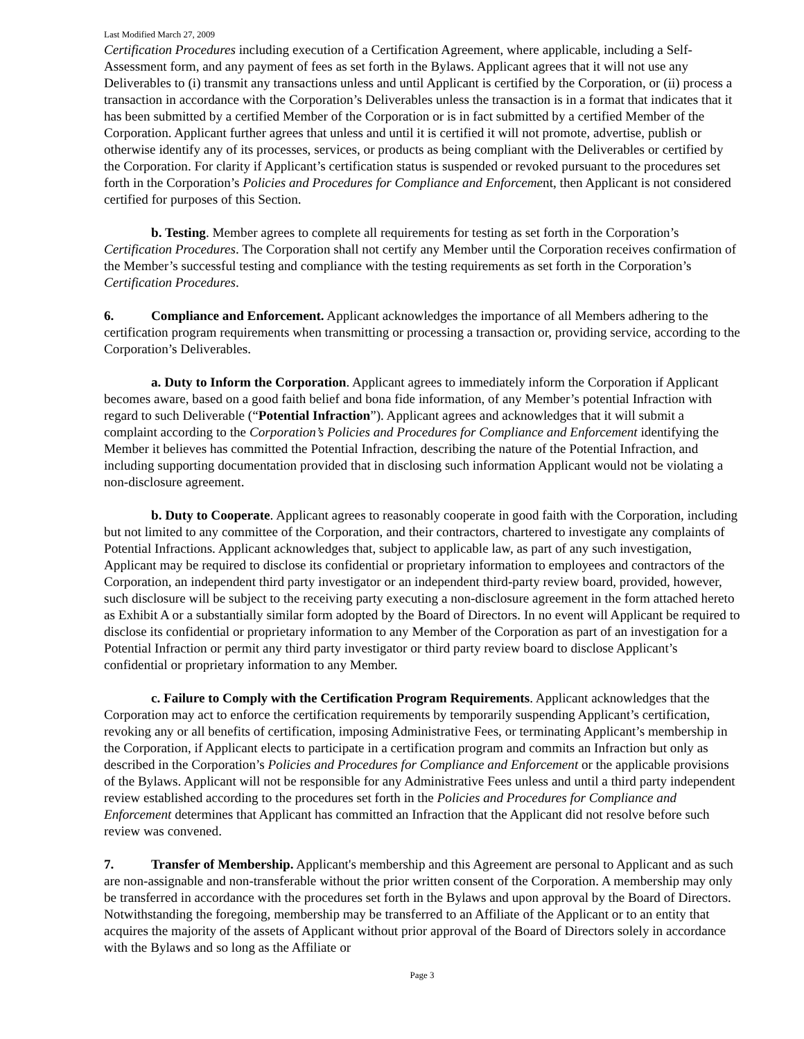Last Modified March 27, 2009
Certification Procedures including execution of a Certification Agreement, where applicable, including a Self-Assessment form, and any payment of fees as set forth in the Bylaws. Applicant agrees that it will not use any Deliverables to (i) transmit any transactions unless and until Applicant is certified by the Corporation, or (ii) process a transaction in accordance with the Corporation’s Deliverables unless the transaction is in a format that indicates that it has been submitted by a certified Member of the Corporation or is in fact submitted by a certified Member of the Corporation. Applicant further agrees that unless and until it is certified it will not promote, advertise, publish or otherwise identify any of its processes, services, or products as being compliant with the Deliverables or certified by the Corporation. For clarity if Applicant’s certification status is suspended or revoked pursuant to the procedures set forth in the Corporation’s Policies and Procedures for Compliance and Enforcement, then Applicant is not considered certified for purposes of this Section.
b. Testing. Member agrees to complete all requirements for testing as set forth in the Corporation’s Certification Procedures. The Corporation shall not certify any Member until the Corporation receives confirmation of the Member’s successful testing and compliance with the testing requirements as set forth in the Corporation’s Certification Procedures.
6. Compliance and Enforcement. Applicant acknowledges the importance of all Members adhering to the certification program requirements when transmitting or processing a transaction or, providing service, according to the Corporation’s Deliverables.
a. Duty to Inform the Corporation. Applicant agrees to immediately inform the Corporation if Applicant becomes aware, based on a good faith belief and bona fide information, of any Member’s potential Infraction with regard to such Deliverable (“Potential Infraction”). Applicant agrees and acknowledges that it will submit a complaint according to the Corporation’s Policies and Procedures for Compliance and Enforcement identifying the Member it believes has committed the Potential Infraction, describing the nature of the Potential Infraction, and including supporting documentation provided that in disclosing such information Applicant would not be violating a non-disclosure agreement.
b. Duty to Cooperate. Applicant agrees to reasonably cooperate in good faith with the Corporation, including but not limited to any committee of the Corporation, and their contractors, chartered to investigate any complaints of Potential Infractions. Applicant acknowledges that, subject to applicable law, as part of any such investigation, Applicant may be required to disclose its confidential or proprietary information to employees and contractors of the Corporation, an independent third party investigator or an independent third-party review board, provided, however, such disclosure will be subject to the receiving party executing a non-disclosure agreement in the form attached hereto as Exhibit A or a substantially similar form adopted by the Board of Directors. In no event will Applicant be required to disclose its confidential or proprietary information to any Member of the Corporation as part of an investigation for a Potential Infraction or permit any third party investigator or third party review board to disclose Applicant’s confidential or proprietary information to any Member.
c. Failure to Comply with the Certification Program Requirements. Applicant acknowledges that the Corporation may act to enforce the certification requirements by temporarily suspending Applicant’s certification, revoking any or all benefits of certification, imposing Administrative Fees, or terminating Applicant’s membership in the Corporation, if Applicant elects to participate in a certification program and commits an Infraction but only as described in the Corporation’s Policies and Procedures for Compliance and Enforcement or the applicable provisions of the Bylaws. Applicant will not be responsible for any Administrative Fees unless and until a third party independent review established according to the procedures set forth in the Policies and Procedures for Compliance and Enforcement determines that Applicant has committed an Infraction that the Applicant did not resolve before such review was convened.
7. Transfer of Membership. Applicant's membership and this Agreement are personal to Applicant and as such are non-assignable and non-transferable without the prior written consent of the Corporation. A membership may only be transferred in accordance with the procedures set forth in the Bylaws and upon approval by the Board of Directors. Notwithstanding the foregoing, membership may be transferred to an Affiliate of the Applicant or to an entity that acquires the majority of the assets of Applicant without prior approval of the Board of Directors solely in accordance with the Bylaws and so long as the Affiliate or
Page 3